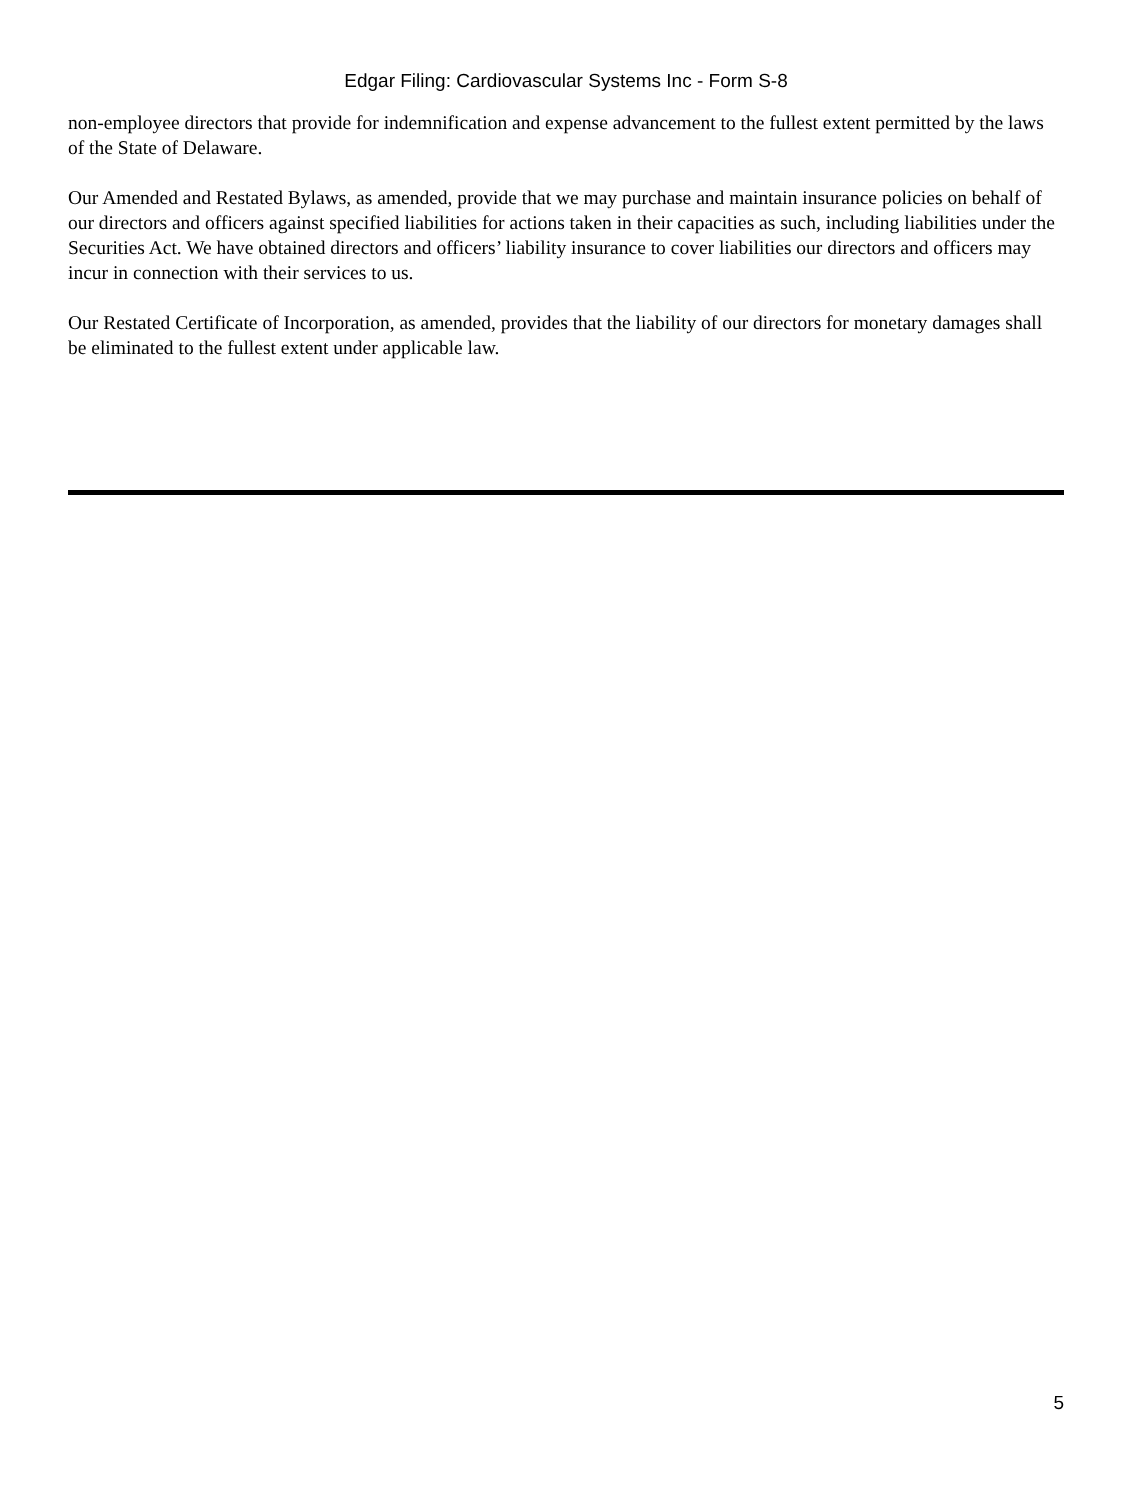Edgar Filing: Cardiovascular Systems Inc - Form S-8
non-employee directors that provide for indemnification and expense advancement to the fullest extent permitted by the laws of the State of Delaware.
Our Amended and Restated Bylaws, as amended, provide that we may purchase and maintain insurance policies on behalf of our directors and officers against specified liabilities for actions taken in their capacities as such, including liabilities under the Securities Act. We have obtained directors and officers’ liability insurance to cover liabilities our directors and officers may incur in connection with their services to us.
Our Restated Certificate of Incorporation, as amended, provides that the liability of our directors for monetary damages shall be eliminated to the fullest extent under applicable law.
5